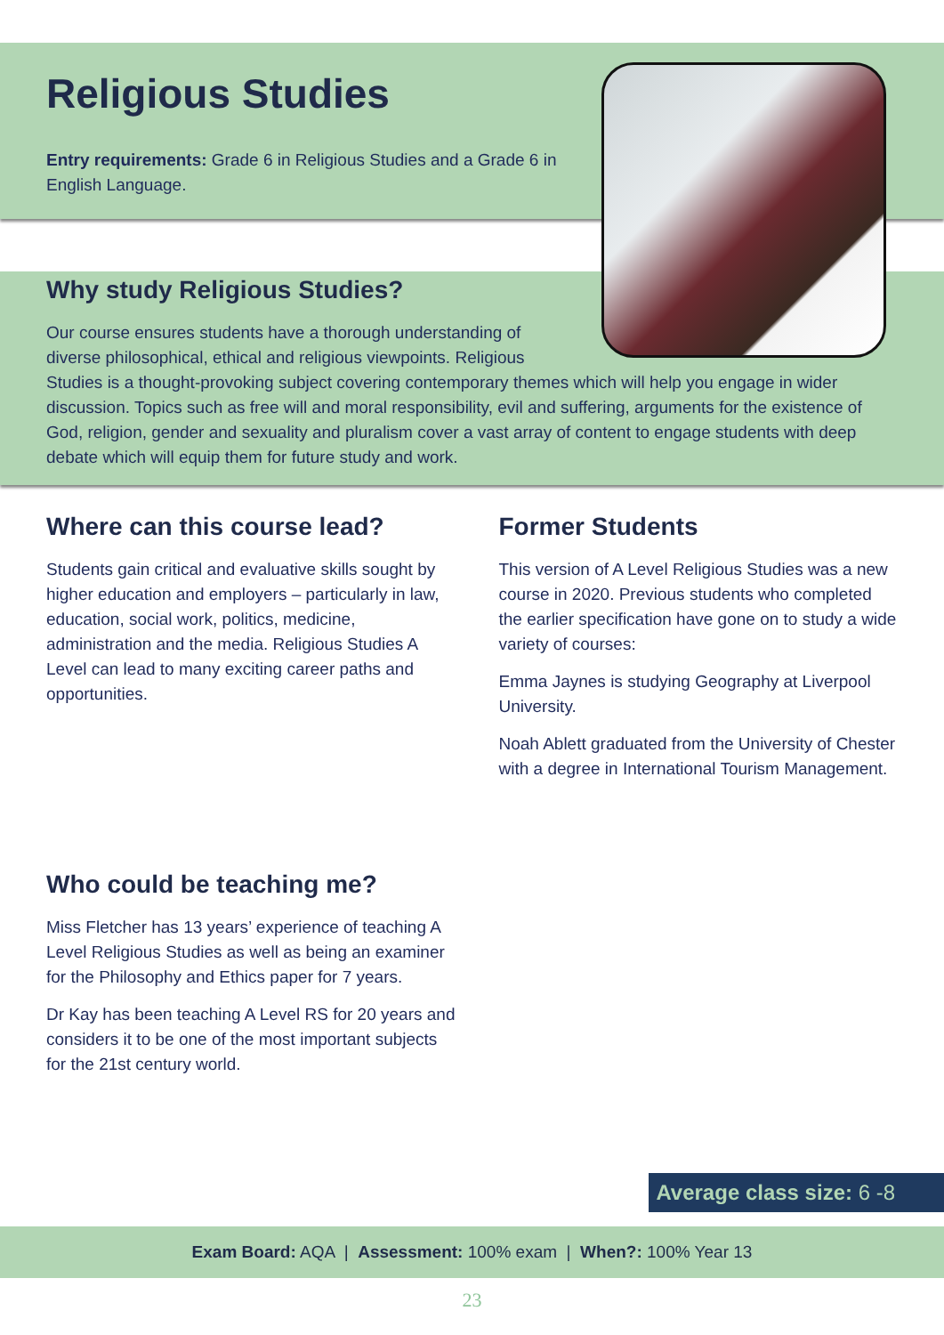Religious Studies
Entry requirements: Grade 6 in Religious Studies and a Grade 6 in English Language.
Why study Religious Studies?
Our course ensures students have a thorough understanding of
diverse philosophical, ethical and religious viewpoints. Religious
Studies is a thought-provoking subject covering contemporary themes which will help you engage in wider discussion. Topics such as free will and moral responsibility, evil and suffering, arguments for the existence of God, religion, gender and sexuality and pluralism cover a vast array of content to engage students with deep debate which will equip them for future study and work.
Where can this course lead?
Students gain critical and evaluative skills sought by higher education and employers – particularly in law, education, social work, politics, medicine, administration and the media. Religious Studies A Level can lead to many exciting career paths and opportunities.
Former Students
This version of A Level Religious Studies was a new course in 2020. Previous students who completed the earlier specification have gone on to study a wide variety of courses:
Emma Jaynes is studying Geography at Liverpool University.
Noah Ablett graduated from the University of Chester with a degree in International Tourism Management.
Who could be teaching me?
Miss Fletcher has 13 years’ experience of teaching A Level Religious Studies as well as being an examiner for the Philosophy and Ethics paper for 7 years.
Dr Kay has been teaching A Level RS for 20 years and considers it to be one of the most important subjects for the 21st century world.
Average class size: 6 -8
Exam Board: AQA | Assessment: 100% exam | When?: 100% Year 13
23